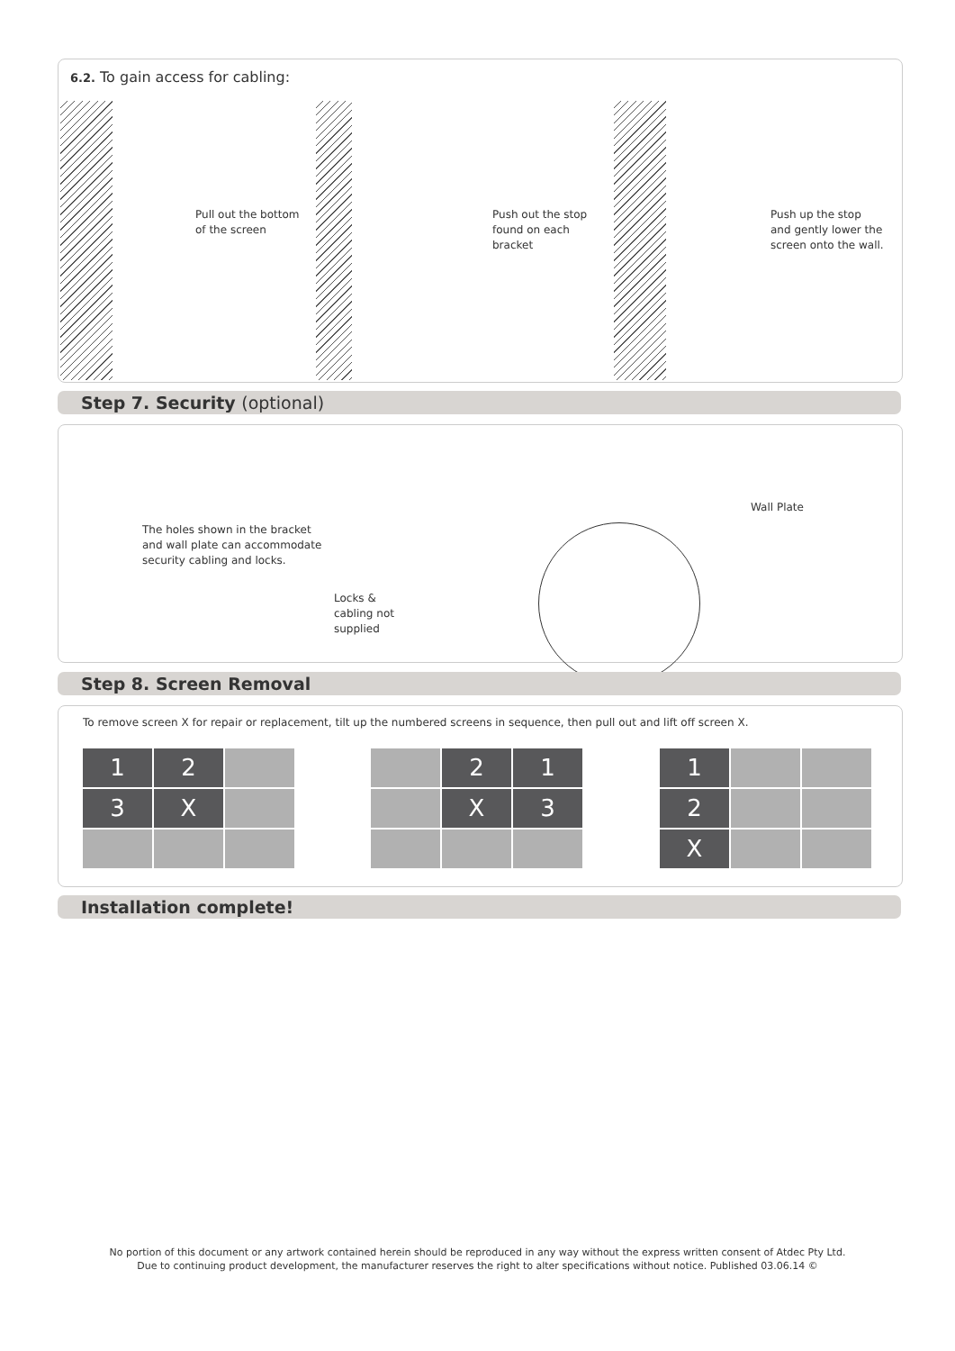6.2. To gain access for cabling:
Pull out the bottom
of the screen
Push out the stop
found on each
bracket
Push up the stop
and gently lower the
screen onto the wall.
Step 7. Security (optional)
The holes shown in the bracket
and wall plate can accommodate
security cabling and locks.
Locks &
cabling not
supplied
Wall Plate
Step 8. Screen Removal
To remove screen X for repair or replacement, tilt up the numbered screens in sequence, then pull out and lift off screen X.
1
2
3
X
2
1
X
3
1
2
X
Installation complete!
No portion of this document or any artwork contained herein should be reproduced in any way without the express written consent of Atdec Pty Ltd.
Due to continuing product development, the manufacturer reserves the right to alter specifications without notice. Published 03.06.14 ©